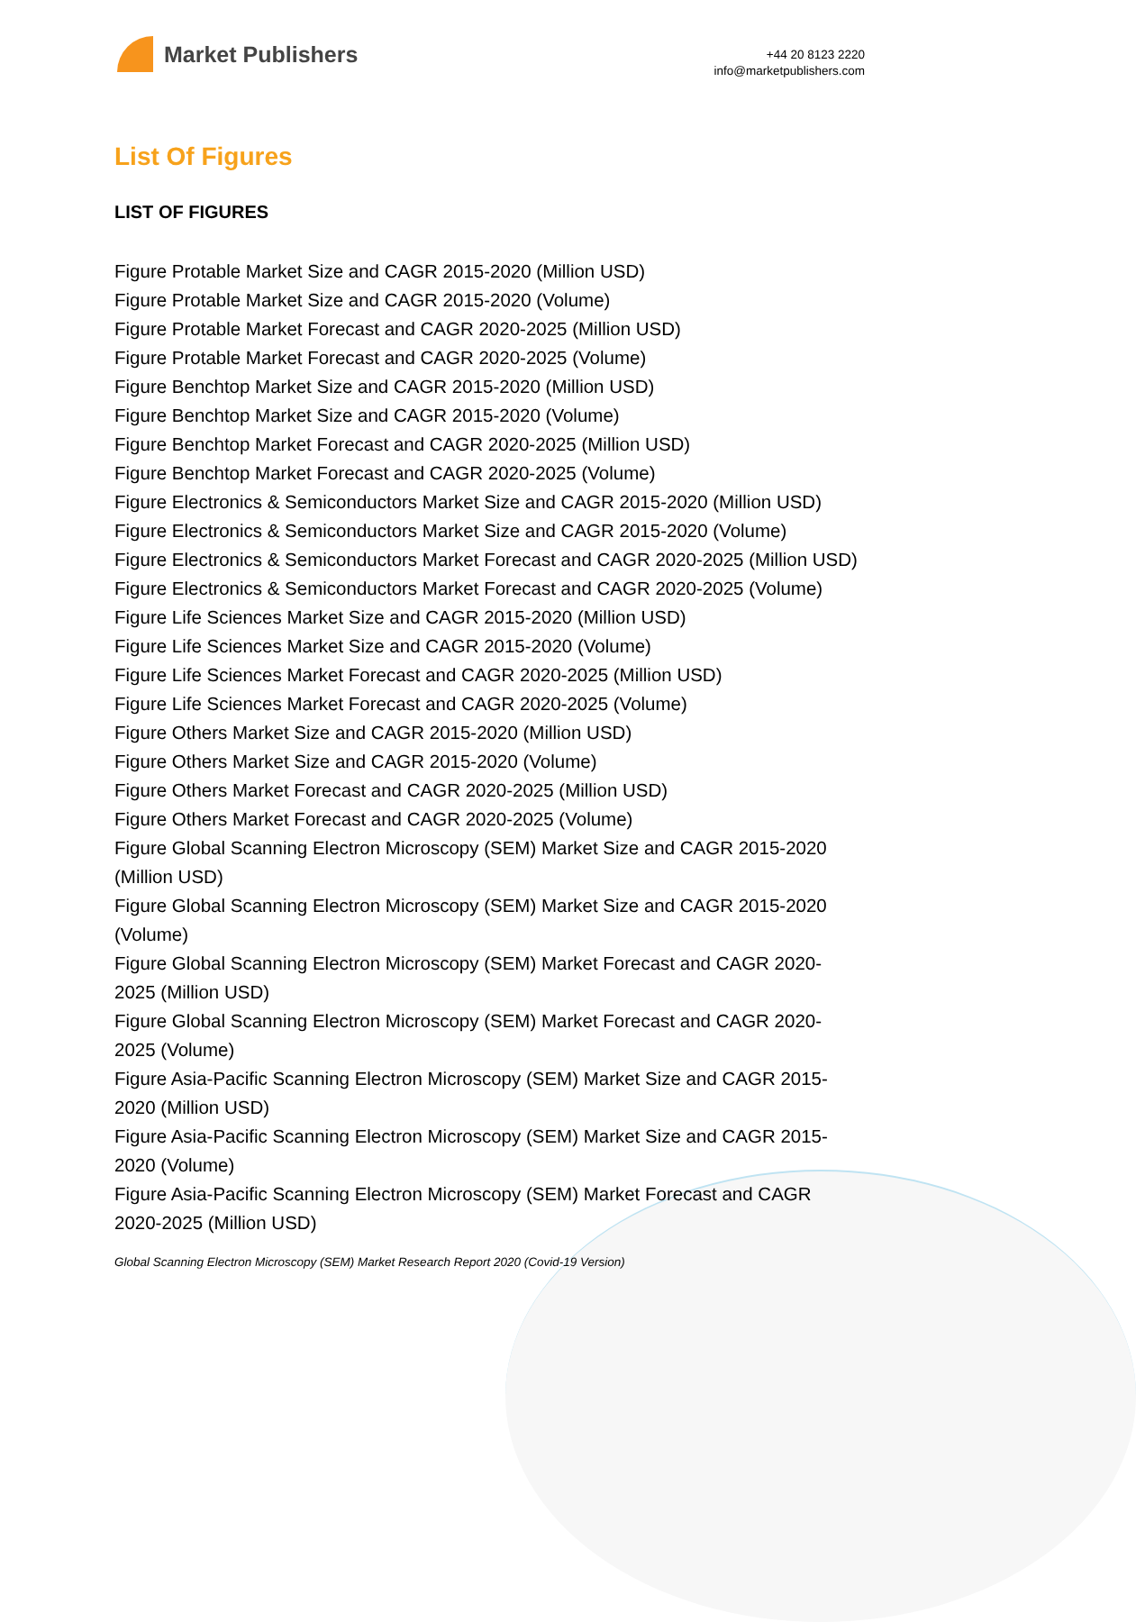Market Publishers
+44 20 8123 2220
info@marketpublishers.com
List Of Figures
LIST OF FIGURES
Figure Protable Market Size and CAGR 2015-2020 (Million USD)
Figure Protable Market Size and CAGR 2015-2020 (Volume)
Figure Protable Market Forecast and CAGR 2020-2025 (Million USD)
Figure Protable Market Forecast and CAGR 2020-2025 (Volume)
Figure Benchtop Market Size and CAGR 2015-2020 (Million USD)
Figure Benchtop Market Size and CAGR 2015-2020 (Volume)
Figure Benchtop Market Forecast and CAGR 2020-2025 (Million USD)
Figure Benchtop Market Forecast and CAGR 2020-2025 (Volume)
Figure Electronics & Semiconductors Market Size and CAGR 2015-2020 (Million USD)
Figure Electronics & Semiconductors Market Size and CAGR 2015-2020 (Volume)
Figure Electronics & Semiconductors Market Forecast and CAGR 2020-2025 (Million USD)
Figure Electronics & Semiconductors Market Forecast and CAGR 2020-2025 (Volume)
Figure Life Sciences Market Size and CAGR 2015-2020 (Million USD)
Figure Life Sciences Market Size and CAGR 2015-2020 (Volume)
Figure Life Sciences Market Forecast and CAGR 2020-2025 (Million USD)
Figure Life Sciences Market Forecast and CAGR 2020-2025 (Volume)
Figure Others Market Size and CAGR 2015-2020 (Million USD)
Figure Others Market Size and CAGR 2015-2020 (Volume)
Figure Others Market Forecast and CAGR 2020-2025 (Million USD)
Figure Others Market Forecast and CAGR 2020-2025 (Volume)
Figure Global Scanning Electron Microscopy (SEM) Market Size and CAGR 2015-2020 (Million USD)
Figure Global Scanning Electron Microscopy (SEM) Market Size and CAGR 2015-2020 (Volume)
Figure Global Scanning Electron Microscopy (SEM) Market Forecast and CAGR 2020-2025 (Million USD)
Figure Global Scanning Electron Microscopy (SEM) Market Forecast and CAGR 2020-2025 (Volume)
Figure Asia-Pacific Scanning Electron Microscopy (SEM) Market Size and CAGR 2015-2020 (Million USD)
Figure Asia-Pacific Scanning Electron Microscopy (SEM) Market Size and CAGR 2015-2020 (Volume)
Figure Asia-Pacific Scanning Electron Microscopy (SEM) Market Forecast and CAGR 2020-2025 (Million USD)
Global Scanning Electron Microscopy (SEM) Market Research Report 2020 (Covid-19 Version)